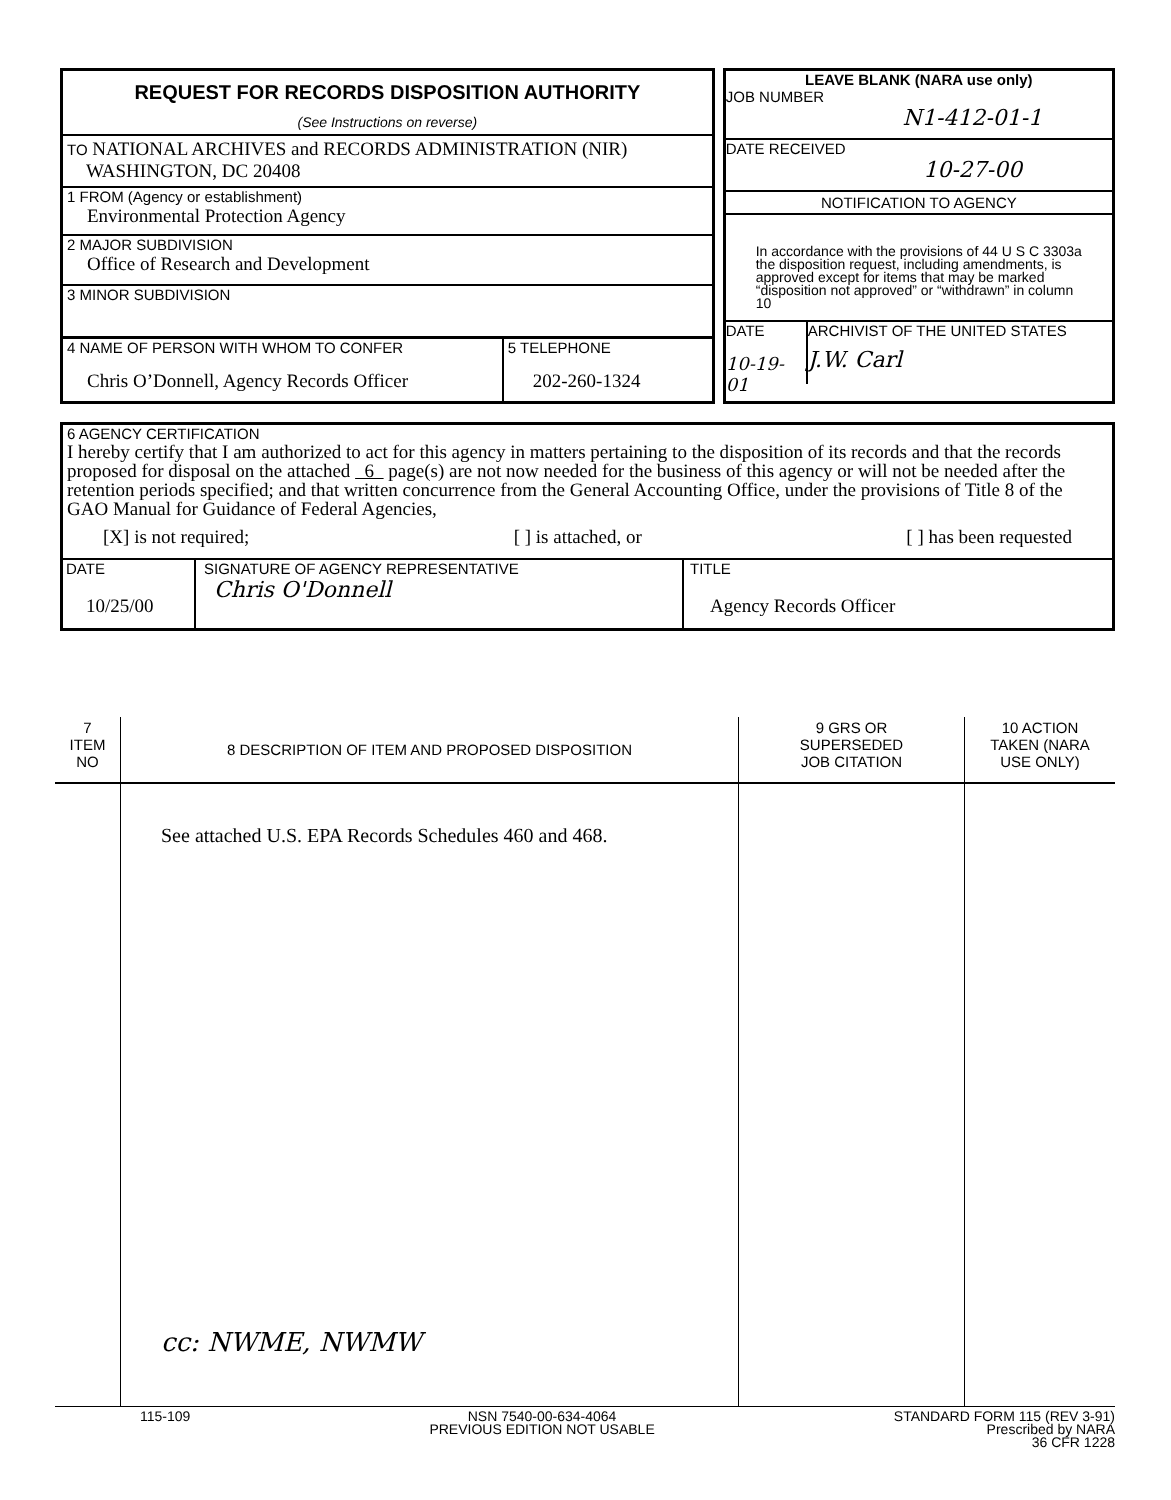REQUEST FOR RECORDS DISPOSITION AUTHORITY
(See Instructions on reverse)
TO NATIONAL ARCHIVES and RECORDS ADMINISTRATION (NIR)
WASHINGTON, DC 20408
1 FROM (Agency or establishment)
Environmental Protection Agency
2 MAJOR SUBDIVISION
Office of Research and Development
3 MINOR SUBDIVISION
4 NAME OF PERSON WITH WHOM TO CONFER
Chris O’Donnell, Agency Records Officer
5 TELEPHONE
202-260-1324
LEAVE BLANK (NARA use only)
JOB NUMBER
N1-412-01-1
DATE RECEIVED
10-27-00
NOTIFICATION TO AGENCY
In accordance with the provisions of 44 U S C 3303a the disposition request, including amendments, is approved except for items that may be marked “disposition not approved” or “withdrawn” in column 10
DATE
10-19-01
ARCHIVIST OF THE UNITED STATES
J.W. Carl
6 AGENCY CERTIFICATION
I hereby certify that I am authorized to act for this agency in matters pertaining to the disposition of its records and that the records proposed for disposal on the attached 6 page(s) are not now needed for the business of this agency or will not be needed after the retention periods specified; and that written concurrence from the General Accounting Office, under the provisions of Title 8 of the GAO Manual for Guidance of Federal Agencies,
[X] is not required; [ ] is attached, or [ ] has been requested
DATE
10/25/00
SIGNATURE OF AGENCY REPRESENTATIVE
Chris O'Donnell
TITLE
Agency Records Officer
| 7 ITEM NO | 8 DESCRIPTION OF ITEM AND PROPOSED DISPOSITION | 9 GRS OR SUPERSEDED JOB CITATION | 10 ACTION TAKEN (NARA USE ONLY) |
| --- | --- | --- | --- |
| | See attached U.S. EPA Records Schedules 460 and 468. cc: NWME, NWMW | | |
115-109 NSN 7540-00-634-4064
PREVIOUS EDITION NOT USABLE STANDARD FORM 115 (REV 3-91)
Prescribed by NARA
36 CFR 1228